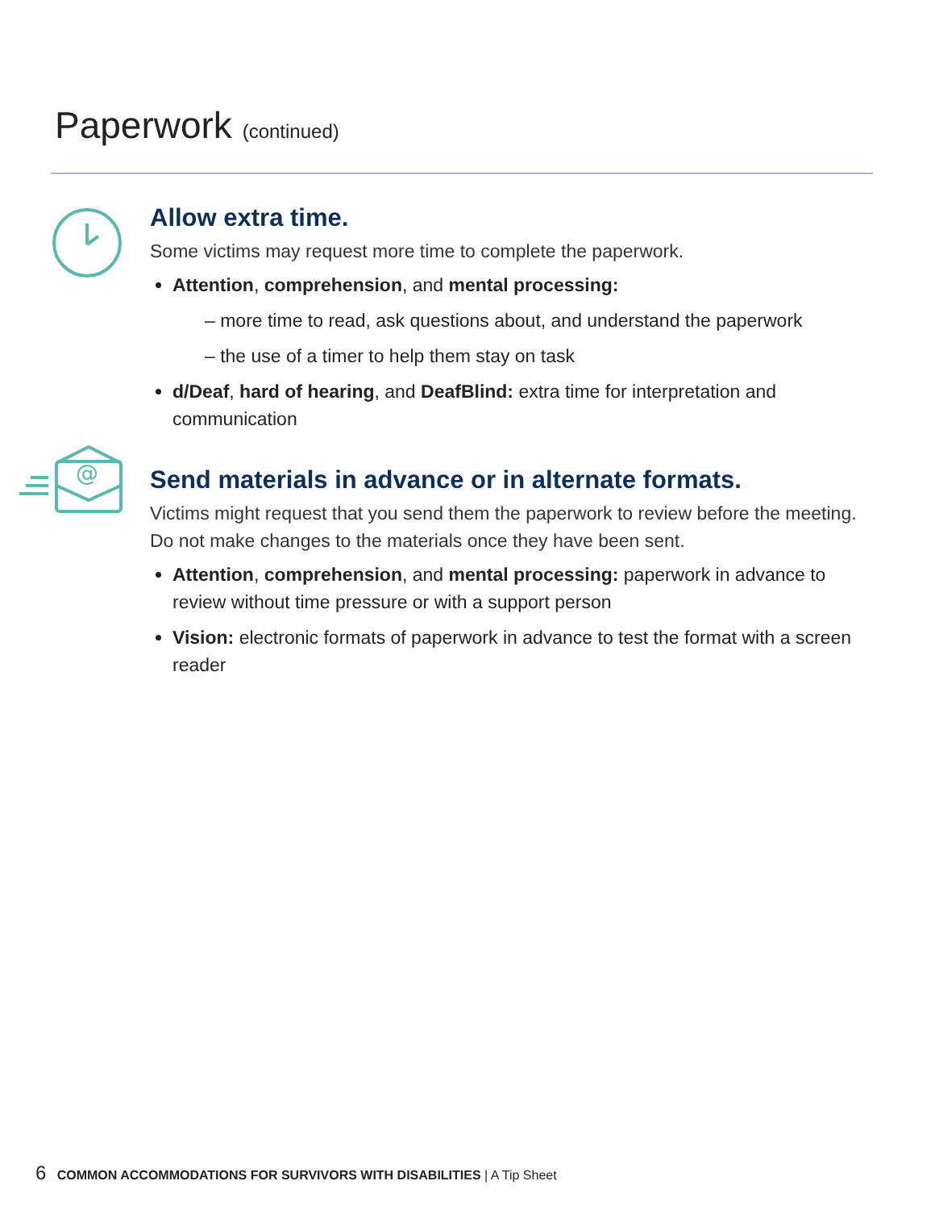Paperwork (continued)
Allow extra time.
Some victims may request more time to complete the paperwork.
Attention, comprehension, and mental processing:
– more time to read, ask questions about, and understand the paperwork
– the use of a timer to help them stay on task
d/Deaf, hard of hearing, and DeafBlind: extra time for interpretation and communication
@
Send materials in advance or in alternate formats.
Victims might request that you send them the paperwork to review before the meeting. Do not make changes to the materials once they have been sent.
Attention, comprehension, and mental processing: paperwork in advance to review without time pressure or with a support person
Vision: electronic formats of paperwork in advance to test the format with a screen reader
6 COMMON ACCOMMODATIONS FOR SURVIVORS WITH DISABILITIES | A Tip Sheet